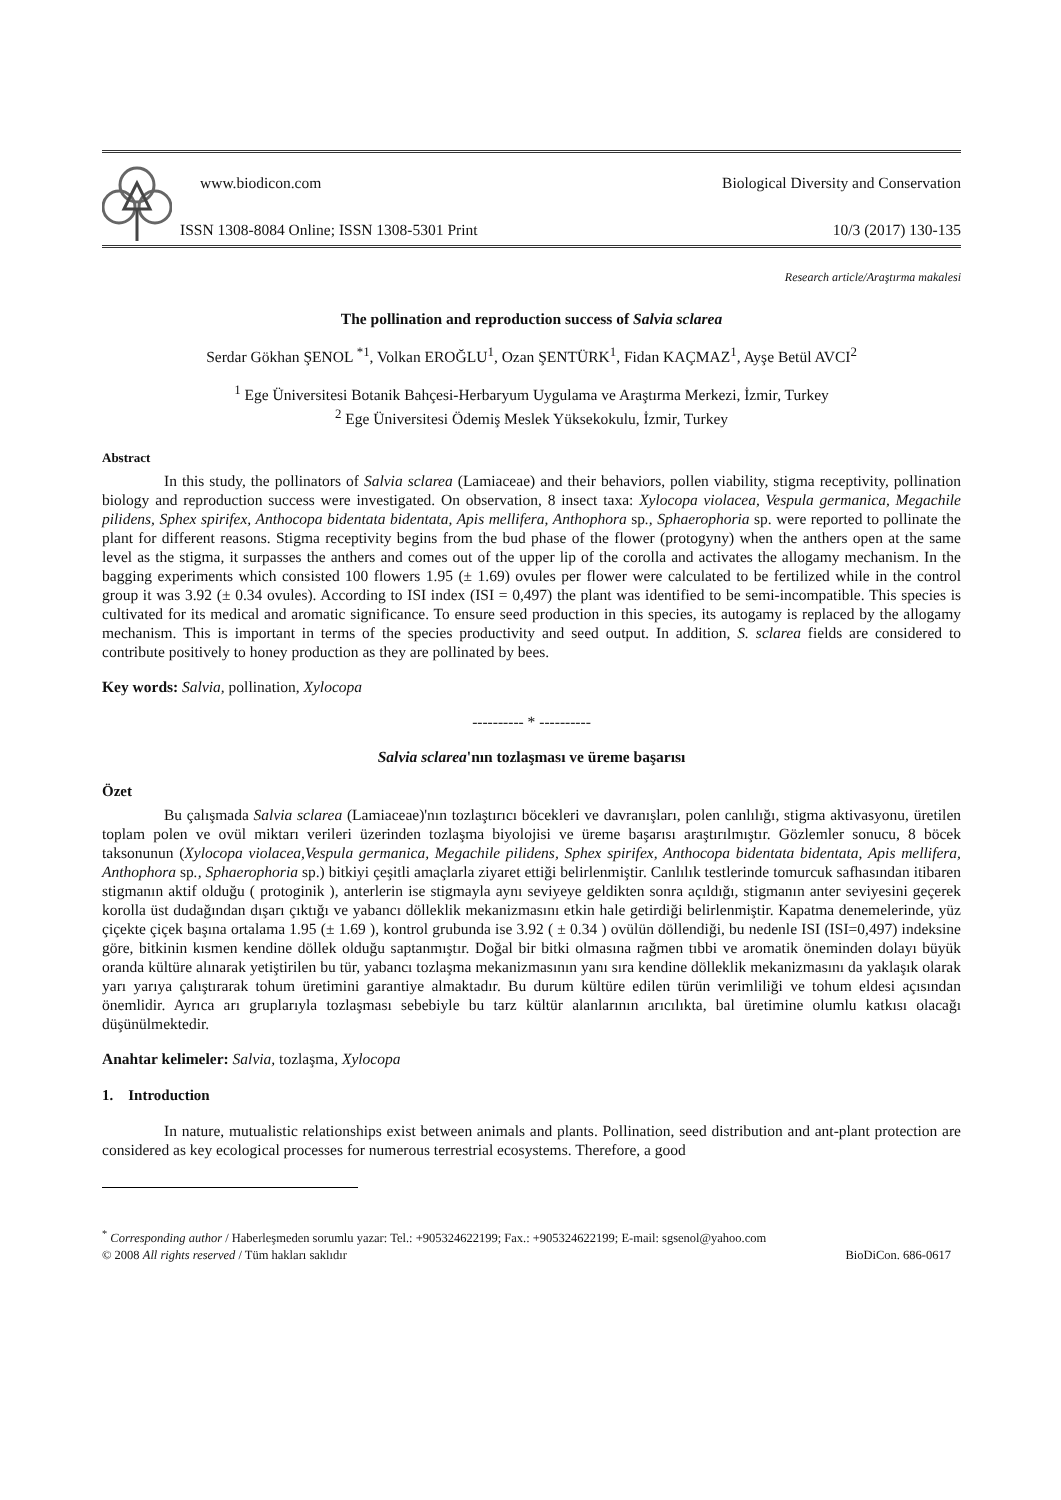www.biodicon.com Biological Diversity and Conservation
ISSN 1308-8084 Online; ISSN 1308-5301 Print 10/3 (2017) 130-135
Research article/Araştırma makalesi
The pollination and reproduction success of Salvia sclarea
Serdar Gökhan ŞENOL <sup>*1</sup>, Volkan EROĞLU<sup>1</sup>, Ozan ŞENTÜRK<sup>1</sup>, Fidan KAÇMAZ<sup>1</sup>, Ayşe Betül AVCI<sup>2</sup>
<sup>1</sup> Ege Üniversitesi Botanik Bahçesi-Herbaryum Uygulama ve Araştırma Merkezi, İzmir, Turkey
<sup>2</sup> Ege Üniversitesi Ödemiş Meslek Yüksekokulu, İzmir, Turkey
Abstract
In this study, the pollinators of Salvia sclarea (Lamiaceae) and their behaviors, pollen viability, stigma receptivity, pollination biology and reproduction success were investigated. On observation, 8 insect taxa: Xylocopa violacea, Vespula germanica, Megachile pilidens, Sphex spirifex, Anthocopa bidentata bidentata, Apis mellifera, Anthophora sp., Sphaerophoria sp. were reported to pollinate the plant for different reasons. Stigma receptivity begins from the bud phase of the flower (protogyny) when the anthers open at the same level as the stigma, it surpasses the anthers and comes out of the upper lip of the corolla and activates the allogamy mechanism. In the bagging experiments which consisted 100 flowers 1.95 (± 1.69) ovules per flower were calculated to be fertilized while in the control group it was 3.92 (± 0.34 ovules). According to ISI index (ISI = 0,497) the plant was identified to be semi-incompatible. This species is cultivated for its medical and aromatic significance. To ensure seed production in this species, its autogamy is replaced by the allogamy mechanism. This is important in terms of the species productivity and seed output. In addition, S. sclarea fields are considered to contribute positively to honey production as they are pollinated by bees.
Key words: Salvia, pollination, Xylocopa
---------- * ----------
Salvia sclarea'nın tozlaşması ve üreme başarısı
Özet
Bu çalışmada Salvia sclarea (Lamiaceae)'nın tozlaştırıcı böcekleri ve davranışları, polen canlılığı, stigma aktivasyonu, üretilen toplam polen ve ovül miktarı verileri üzerinden tozlaşma biyolojisi ve üreme başarısı araştırılmıştır. Gözlemler sonucu, 8 böcek taksonunun (Xylocopa violacea,Vespula germanica, Megachile pilidens, Sphex spirifex, Anthocopa bidentata bidentata, Apis mellifera, Anthophora sp., Sphaerophoria sp.) bitkiyi çeşitli amaçlarla ziyaret ettiği belirlenmiştir. Canlılık testlerinde tomurcuk safhasından itibaren stigmanın aktif olduğu ( protoginik ), anterlerin ise stigmayla aynı seviyeye geldikten sonra açıldığı, stigmanın anter seviyesini geçerek korolla üst dudağından dışarı çıktığı ve yabancı dölleklik mekanizmasını etkin hale getirdiği belirlenmiştir. Kapatma denemelerinde, yüz çiçekte çiçek başına ortalama 1.95 (± 1.69 ), kontrol grubunda ise 3.92 ( ± 0.34 ) ovülün döllendiği, bu nedenle ISI (ISI=0,497) indeksine göre, bitkinin kısmen kendine döllek olduğu saptanmıştır. Doğal bir bitki olmasına rağmen tıbbi ve aromatik öneminden dolayı büyük oranda kültüre alınarak yetiştirilen bu tür, yabancı tozlaşma mekanizmasının yanı sıra kendine dölleklik mekanizmasını da yaklaşık olarak yarı yarıya çalıştırarak tohum üretimini garantiye almaktadır. Bu durum kültüre edilen türün verimliliği ve tohum eldesi açısından önemlidir. Ayrıca arı gruplarıyla tozlaşması sebebiyle bu tarz kültür alanlarının arıcılıkta, bal üretimine olumlu katkısı olacağı düşünülmektedir.
Anahtar kelimeler: Salvia, tozlaşma, Xylocopa
1. Introduction
In nature, mutualistic relationships exist between animals and plants. Pollination, seed distribution and ant-plant protection are considered as key ecological processes for numerous terrestrial ecosystems. Therefore, a good
<sup>*</sup> Corresponding author / Haberleşmeden sorumlu yazar: Tel.: +905324622199; Fax.: +905324622199; E-mail: sgsenol@yahoo.com
© 2008 All rights reserved / Tüm hakları saklıdır BioDiCon. 686-0617